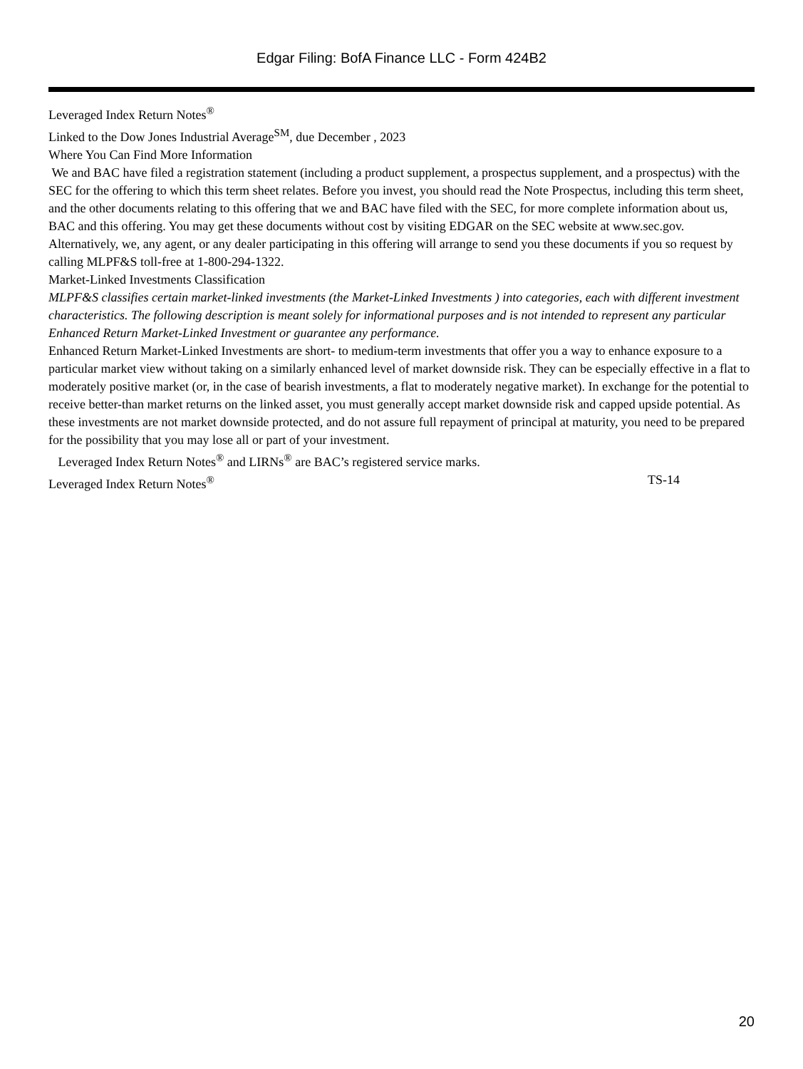Edgar Filing: BofA Finance LLC - Form 424B2
Leveraged Index Return Notes<sup>®</sup>
Linked to the Dow Jones Industrial Average<sup>SM</sup>, due December , 2023
Where You Can Find More Information
We and BAC have filed a registration statement (including a product supplement, a prospectus supplement, and a prospectus) with the SEC for the offering to which this term sheet relates. Before you invest, you should read the Note Prospectus, including this term sheet, and the other documents relating to this offering that we and BAC have filed with the SEC, for more complete information about us, BAC and this offering. You may get these documents without cost by visiting EDGAR on the SEC website at www.sec.gov. Alternatively, we, any agent, or any dealer participating in this offering will arrange to send you these documents if you so request by calling MLPF&S toll-free at 1-800-294-1322.
Market-Linked Investments Classification
MLPF&S classifies certain market-linked investments (the Market-Linked Investments ) into categories, each with different investment characteristics. The following description is meant solely for informational purposes and is not intended to represent any particular Enhanced Return Market-Linked Investment or guarantee any performance.
Enhanced Return Market-Linked Investments are short- to medium-term investments that offer you a way to enhance exposure to a particular market view without taking on a similarly enhanced level of market downside risk. They can be especially effective in a flat to moderately positive market (or, in the case of bearish investments, a flat to moderately negative market). In exchange for the potential to receive better-than market returns on the linked asset, you must generally accept market downside risk and capped upside potential. As these investments are not market downside protected, and do not assure full repayment of principal at maturity, you need to be prepared for the possibility that you may lose all or part of your investment.
Leveraged Index Return Notes<sup>®</sup> and LIRNs<sup>®</sup> are BAC’s registered service marks.
Leveraged Index Return Notes<sup>®</sup> TS-14
20